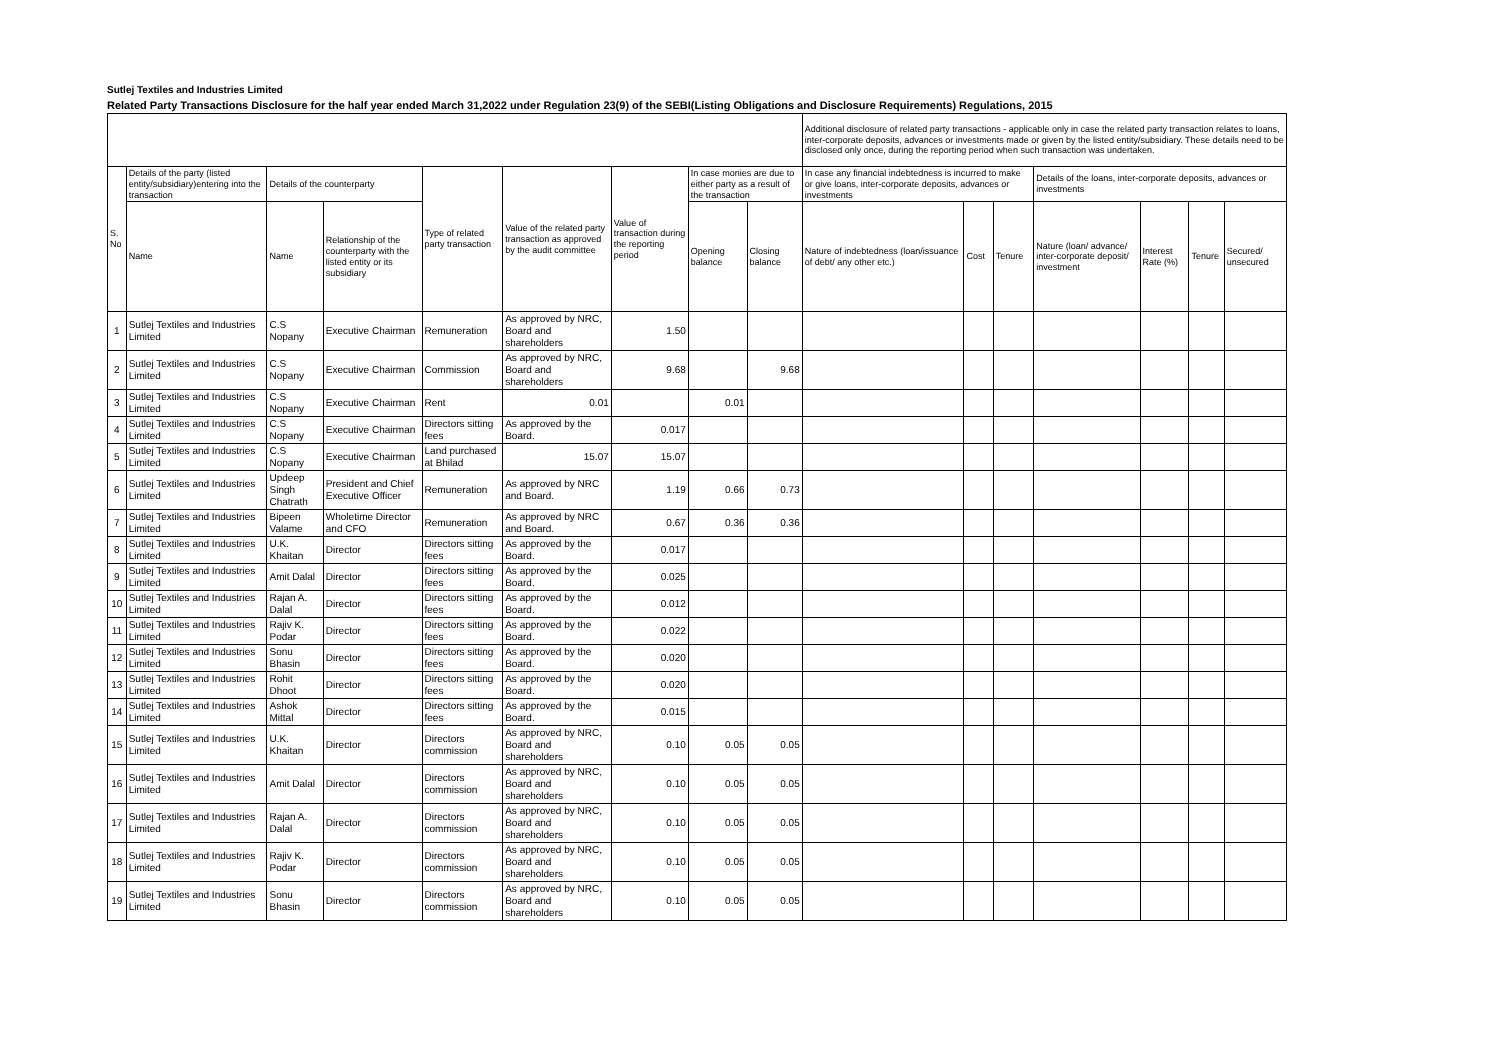Sutlej Textiles and Industries Limited
Related Party Transactions Disclosure for the half year ended March 31,2022 under Regulation 23(9) of the SEBI(Listing Obligations and Disclosure Requirements) Regulations, 2015
| | | | | | | | | | Additional disclosure of related party transactions - applicable only in case the related party transaction relates to loans, inter-corporate deposits, advances or investments made or given by the listed entity/subsidiary. These details need to be disclosed only once, during the reporting period when such transaction was undertaken. | | | | | | |
| --- | --- | --- | --- | --- | --- | --- | --- | --- | --- | --- | --- | --- | --- | --- | --- |
| S. No | Details of the party (listed entity/subsidiary)entering into the transaction | Details of the counterparty | | Type of related party transaction | Value of the related party transaction as approved by the audit committee | Value of transaction during the reporting period | In case monies are due to either party as a result of the transaction | | In case any financial indebtedness is incurred to make or give loans, inter-corporate deposits, advances or investments | | | Details of the loans, inter-corporate deposits, advances or investments | | | |
| | Name | Name | Relationship of the counterparty with the listed entity or its subsidiary | | | | Opening balance | Closing balance | Nature of indebtedness (loan/issuance of debt/ any other etc.) | Cost | Tenure | Nature (loan/ advance/ inter-corporate deposit/ investment | Interest Rate (%) | Tenure | Secured/ unsecured |
| 1 | Sutlej Textiles and Industries Limited | C.S Nopany | Executive Chairman | Remuneration | As approved by NRC, Board and shareholders | 1.50 | | | | | | | | | |
| 2 | Sutlej Textiles and Industries Limited | C.S Nopany | Executive Chairman | Commission | As approved by NRC, Board and shareholders | 9.68 | | 9.68 | | | | | | | |
| 3 | Sutlej Textiles and Industries Limited | C.S Nopany | Executive Chairman | Rent | 0.01 | | 0.01 | | | | | | | | |
| 4 | Sutlej Textiles and Industries Limited | C.S Nopany | Executive Chairman | Directors sitting fees | As approved by the Board. | 0.017 | | | | | | | | | |
| 5 | Sutlej Textiles and Industries Limited | C.S Nopany | Executive Chairman | Land purchased at Bhilad | 15.07 | 15.07 | | | | | | | | | |
| 6 | Sutlej Textiles and Industries Limited | Updeep Singh Chatrath | President and Chief Executive Officer | Remuneration | As approved by NRC and Board. | 1.19 | 0.66 | 0.73 | | | | | | | |
| 7 | Sutlej Textiles and Industries Limited | Bipeen Valame | Wholetime Director and CFO | Remuneration | As approved by NRC and Board. | 0.67 | 0.36 | 0.36 | | | | | | | |
| 8 | Sutlej Textiles and Industries Limited | U.K. Khaitan | Director | Directors sitting fees | As approved by the Board. | 0.017 | | | | | | | | | |
| 9 | Sutlej Textiles and Industries Limited | Amit Dalal | Director | Directors sitting fees | As approved by the Board. | 0.025 | | | | | | | | | |
| 10 | Sutlej Textiles and Industries Limited | Rajan A. Dalal | Director | Directors sitting fees | As approved by the Board. | 0.012 | | | | | | | | | |
| 11 | Sutlej Textiles and Industries Limited | Rajiv K. Podar | Director | Directors sitting fees | As approved by the Board. | 0.022 | | | | | | | | | |
| 12 | Sutlej Textiles and Industries Limited | Sonu Bhasin | Director | Directors sitting fees | As approved by the Board. | 0.020 | | | | | | | | | |
| 13 | Sutlej Textiles and Industries Limited | Rohit Dhoot | Director | Directors sitting fees | As approved by the Board. | 0.020 | | | | | | | | | |
| 14 | Sutlej Textiles and Industries Limited | Ashok Mittal | Director | Directors sitting fees | As approved by the Board. | 0.015 | | | | | | | | | |
| 15 | Sutlej Textiles and Industries Limited | U.K. Khaitan | Director | Directors commission | As approved by NRC, Board and shareholders | 0.10 | 0.05 | 0.05 | | | | | | | |
| 16 | Sutlej Textiles and Industries Limited | Amit Dalal | Director | Directors commission | As approved by NRC, Board and shareholders | 0.10 | 0.05 | 0.05 | | | | | | | |
| 17 | Sutlej Textiles and Industries Limited | Rajan A. Dalal | Director | Directors commission | As approved by NRC, Board and shareholders | 0.10 | 0.05 | 0.05 | | | | | | | |
| 18 | Sutlej Textiles and Industries Limited | Rajiv K. Podar | Director | Directors commission | As approved by NRC, Board and shareholders | 0.10 | 0.05 | 0.05 | | | | | | | |
| 19 | Sutlej Textiles and Industries Limited | Sonu Bhasin | Director | Directors commission | As approved by NRC, Board and shareholders | 0.10 | 0.05 | 0.05 | | | | | | | |